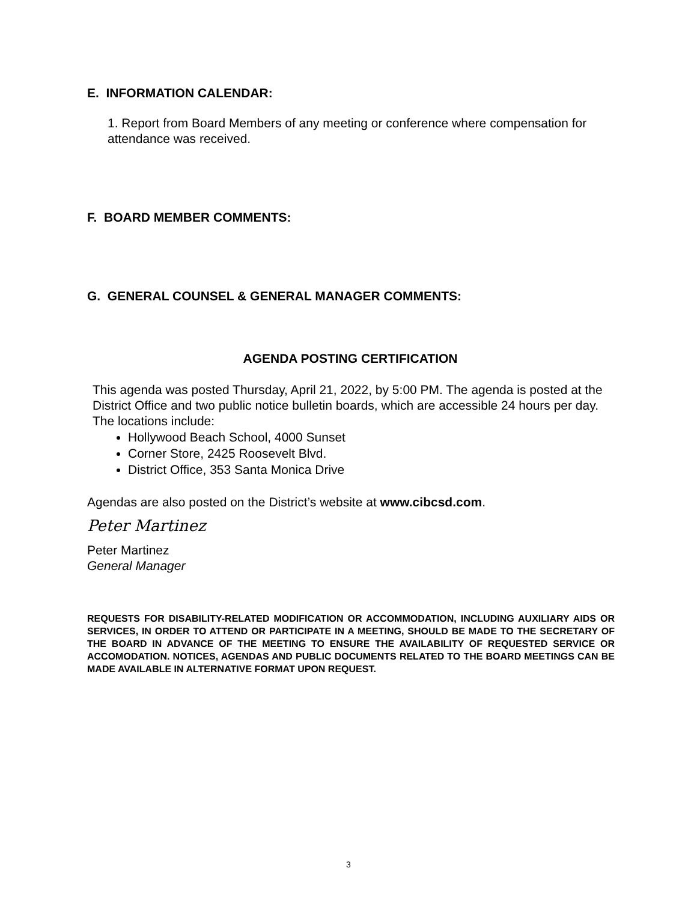E. INFORMATION CALENDAR:
1. Report from Board Members of any meeting or conference where compensation for attendance was received.
F. BOARD MEMBER COMMENTS:
G. GENERAL COUNSEL & GENERAL MANAGER COMMENTS:
AGENDA POSTING CERTIFICATION
This agenda was posted Thursday, April 21, 2022, by 5:00 PM. The agenda is posted at the District Office and two public notice bulletin boards, which are accessible 24 hours per day. The locations include:
Hollywood Beach School, 4000 Sunset
Corner Store, 2425 Roosevelt Blvd.
District Office, 353 Santa Monica Drive
Agendas are also posted on the District’s website at www.cibcsd.com.
Peter Martinez
Peter Martinez
General Manager
REQUESTS FOR DISABILITY-RELATED MODIFICATION OR ACCOMMODATION, INCLUDING AUXILIARY AIDS OR SERVICES, IN ORDER TO ATTEND OR PARTICIPATE IN A MEETING, SHOULD BE MADE TO THE SECRETARY OF THE BOARD IN ADVANCE OF THE MEETING TO ENSURE THE AVAILABILITY OF REQUESTED SERVICE OR ACCOMODATION. NOTICES, AGENDAS AND PUBLIC DOCUMENTS RELATED TO THE BOARD MEETINGS CAN BE MADE AVAILABLE IN ALTERNATIVE FORMAT UPON REQUEST.
3